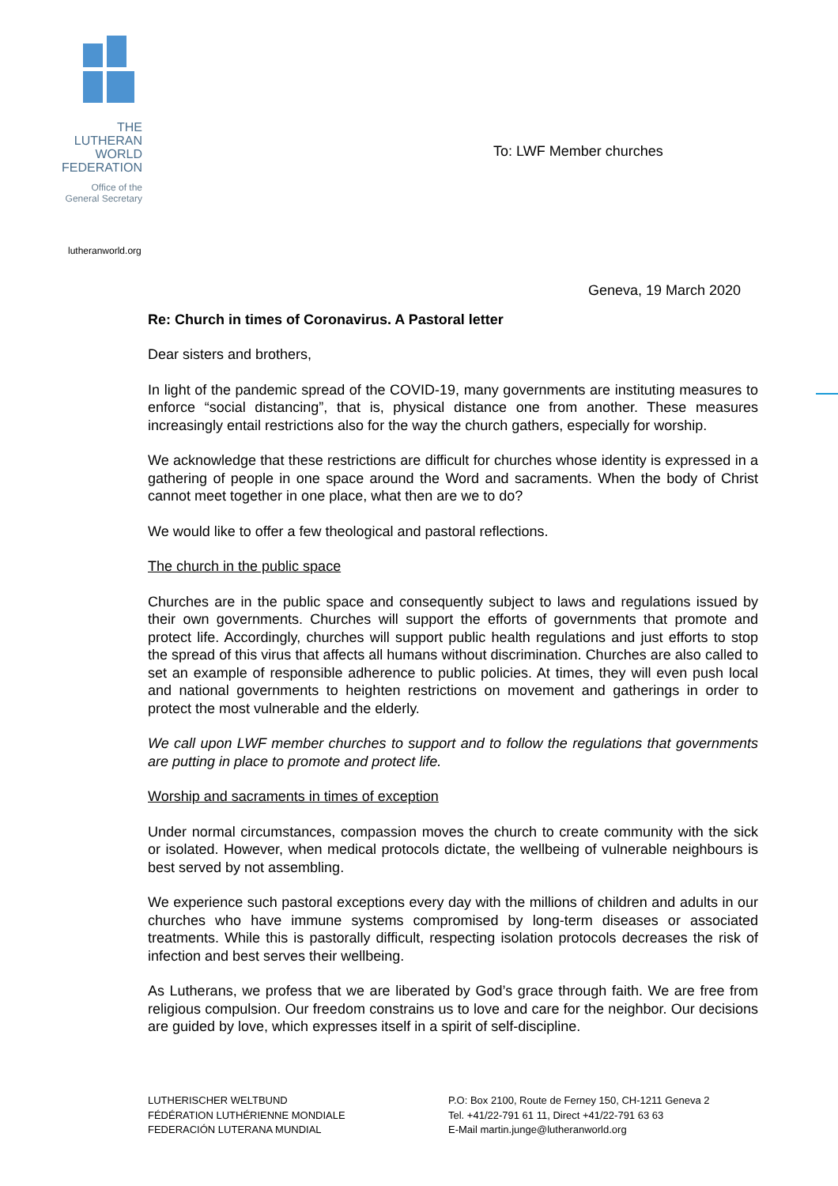THE
LUTHERAN
WORLD
FEDERATION
Office of the
General Secretary
lutheranworld.org
To: LWF Member churches
Geneva, 19 March 2020
Re: Church in times of Coronavirus. A Pastoral letter
Dear sisters and brothers,
In light of the pandemic spread of the COVID-19, many governments are instituting measures to enforce “social distancing”, that is, physical distance one from another. These measures increasingly entail restrictions also for the way the church gathers, especially for worship.
We acknowledge that these restrictions are difficult for churches whose identity is expressed in a gathering of people in one space around the Word and sacraments. When the body of Christ cannot meet together in one place, what then are we to do?
We would like to offer a few theological and pastoral reflections.
The church in the public space
Churches are in the public space and consequently subject to laws and regulations issued by their own governments. Churches will support the efforts of governments that promote and protect life. Accordingly, churches will support public health regulations and just efforts to stop the spread of this virus that affects all humans without discrimination. Churches are also called to set an example of responsible adherence to public policies. At times, they will even push local and national governments to heighten restrictions on movement and gatherings in order to protect the most vulnerable and the elderly.
We call upon LWF member churches to support and to follow the regulations that governments are putting in place to promote and protect life.
Worship and sacraments in times of exception
Under normal circumstances, compassion moves the church to create community with the sick or isolated. However, when medical protocols dictate, the wellbeing of vulnerable neighbours is best served by not assembling.
We experience such pastoral exceptions every day with the millions of children and adults in our churches who have immune systems compromised by long-term diseases or associated treatments. While this is pastorally difficult, respecting isolation protocols decreases the risk of infection and best serves their wellbeing.
As Lutherans, we profess that we are liberated by God’s grace through faith. We are free from religious compulsion. Our freedom constrains us to love and care for the neighbor. Our decisions are guided by love, which expresses itself in a spirit of self-discipline.
LUTHERISCHER WELTBUND
FÉDÉRATION LUTHÉRIENNE MONDIALE
FEDERACIÓN LUTERANA MUNDIAL
P.O: Box 2100, Route de Ferney 150, CH-1211 Geneva 2
Tel. +41/22-791 61 11, Direct +41/22-791 63 63
E-Mail martin.junge@lutheranworld.org